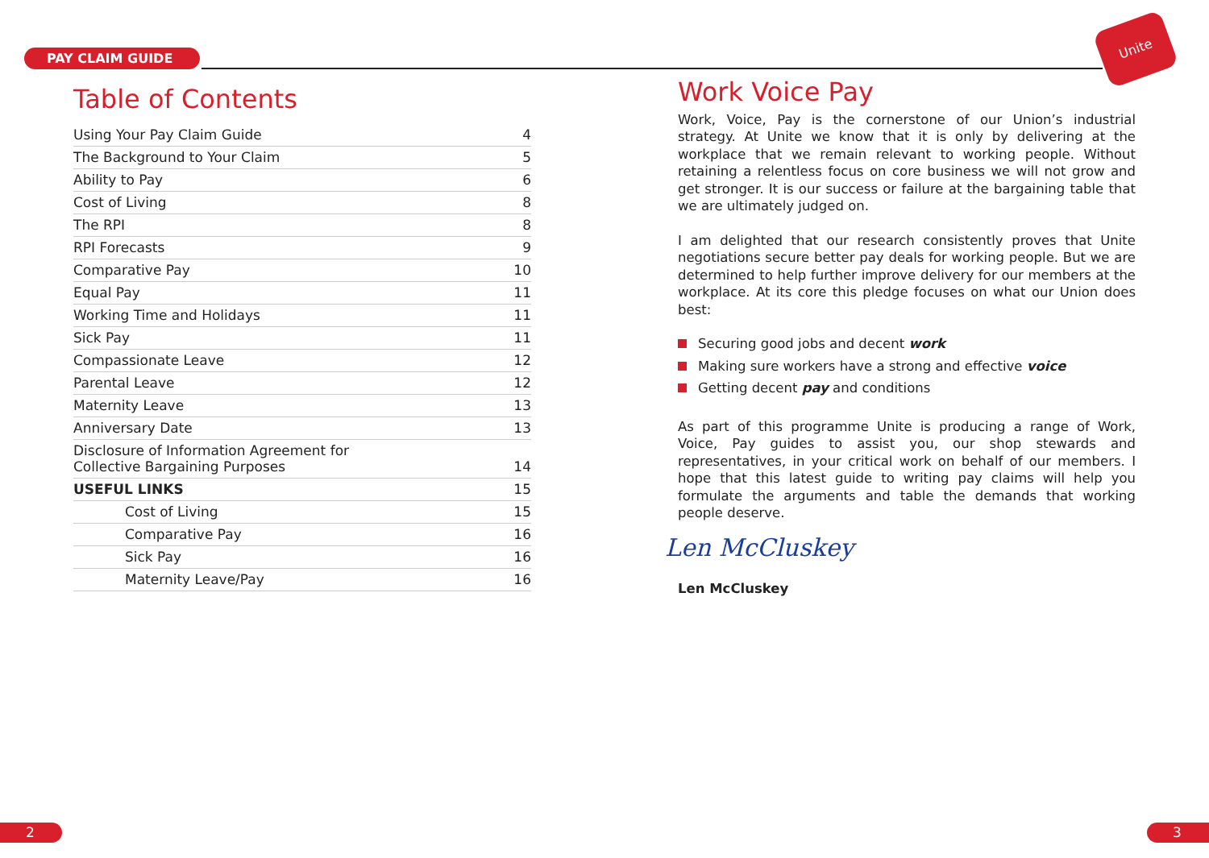PAY CLAIM GUIDE
Unite
Table of Contents
| Using Your Pay Claim Guide | 4 |
| The Background to Your Claim | 5 |
| Ability to Pay | 6 |
| Cost of Living | 8 |
| The RPI | 8 |
| RPI Forecasts | 9 |
| Comparative Pay | 10 |
| Equal Pay | 11 |
| Working Time and Holidays | 11 |
| Sick Pay | 11 |
| Compassionate Leave | 12 |
| Parental Leave | 12 |
| Maternity Leave | 13 |
| Anniversary Date | 13 |
| Disclosure of Information Agreement for Collective Bargaining Purposes | 14 |
| USEFUL LINKS | 15 |
| Cost of Living | 15 |
| Comparative Pay | 16 |
| Sick Pay | 16 |
| Maternity Leave/Pay | 16 |
Work Voice Pay
Work, Voice, Pay is the cornerstone of our Union’s industrial strategy. At Unite we know that it is only by delivering at the workplace that we remain relevant to working people. Without retaining a relentless focus on core business we will not grow and get stronger. It is our success or failure at the bargaining table that we are ultimately judged on.
I am delighted that our research consistently proves that Unite negotiations secure better pay deals for working people. But we are determined to help further improve delivery for our members at the workplace. At its core this pledge focuses on what our Union does best:
Securing good jobs and decent work
Making sure workers have a strong and effective voice
Getting decent pay and conditions
As part of this programme Unite is producing a range of Work, Voice, Pay guides to assist you, our shop stewards and representatives, in your critical work on behalf of our members. I hope that this latest guide to writing pay claims will help you formulate the arguments and table the demands that working people deserve.
Len McCluskey
Len McCluskey
2 3